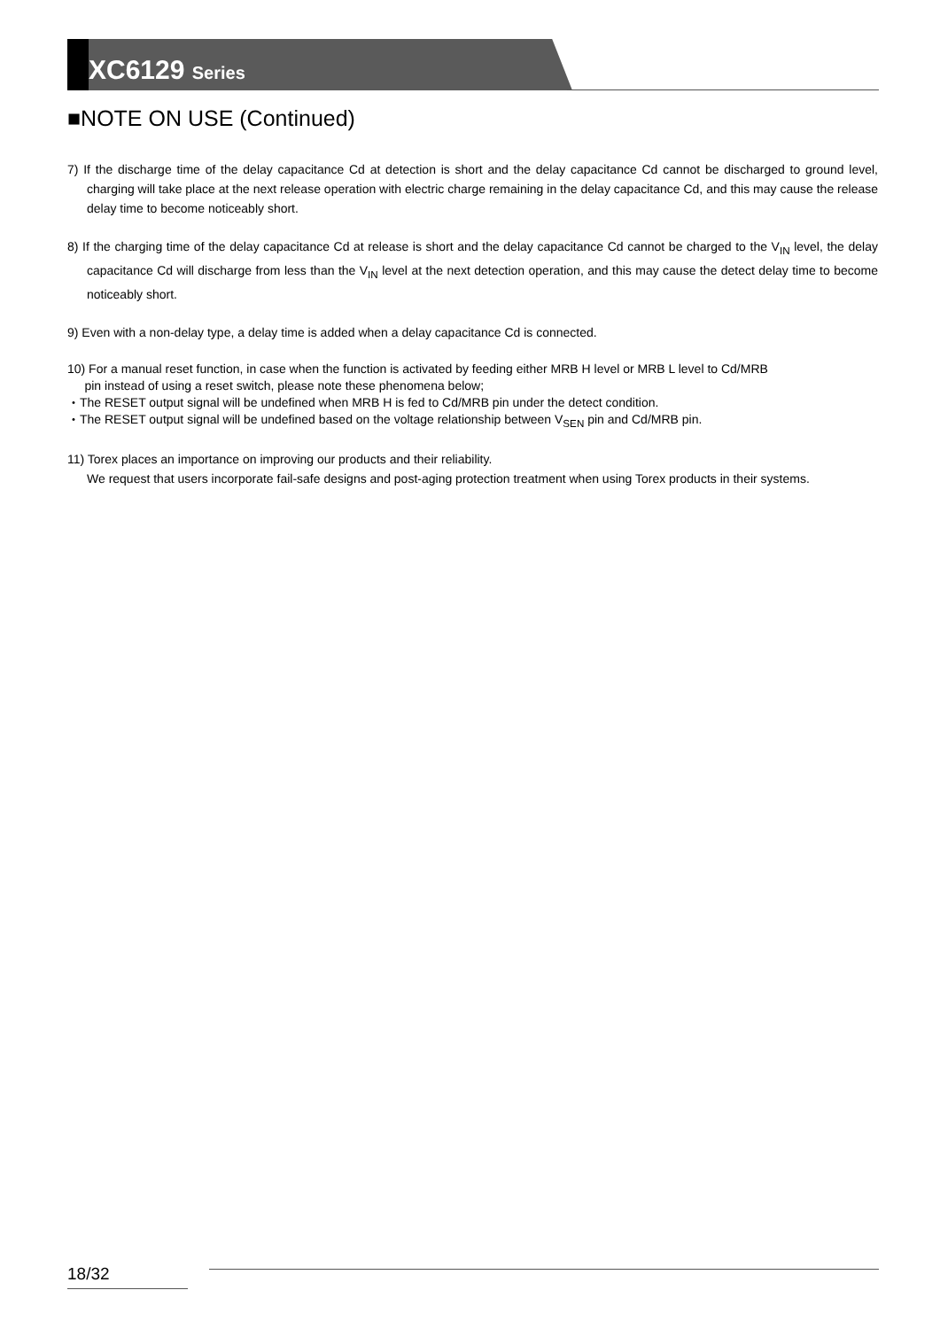XC6129 Series
■NOTE ON USE (Continued)
7) If the discharge time of the delay capacitance Cd at detection is short and the delay capacitance Cd cannot be discharged to ground level, charging will take place at the next release operation with electric charge remaining in the delay capacitance Cd, and this may cause the release delay time to become noticeably short.
8) If the charging time of the delay capacitance Cd at release is short and the delay capacitance Cd cannot be charged to the V<sub>IN</sub> level, the delay capacitance Cd will discharge from less than the V<sub>IN</sub> level at the next detection operation, and this may cause the detect delay time to become noticeably short.
9) Even with a non-delay type, a delay time is added when a delay capacitance Cd is connected.
10) For a manual reset function, in case when the function is activated by feeding either MRB H level or MRB L level to Cd/MRB
pin instead of using a reset switch, please note these phenomena below;
・The RESET output signal will be undefined when MRB H is fed to Cd/MRB pin under the detect condition.
・The RESET output signal will be undefined based on the voltage relationship between V<sub>SEN</sub> pin and Cd/MRB pin.
11) Torex places an importance on improving our products and their reliability.
We request that users incorporate fail-safe designs and post-aging protection treatment when using Torex products in their systems.
18/32